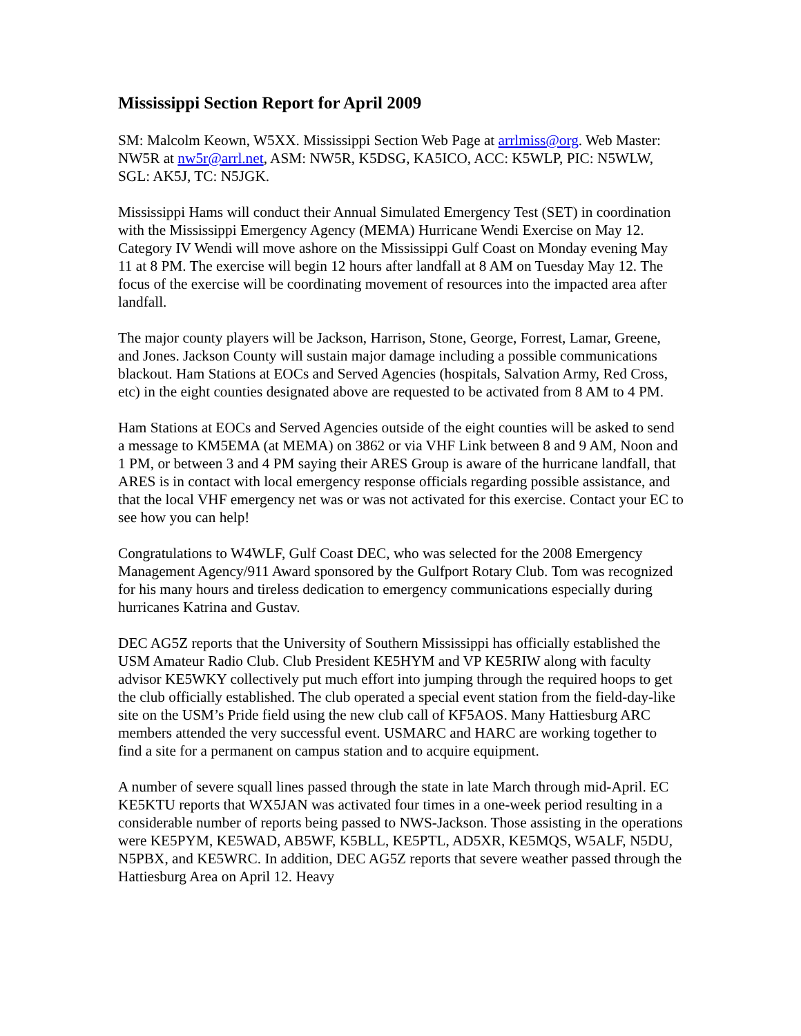Mississippi Section Report for April 2009
SM: Malcolm Keown, W5XX. Mississippi Section Web Page at arrlmiss@org. Web Master: NW5R at nw5r@arrl.net, ASM: NW5R, K5DSG, KA5ICO, ACC: K5WLP, PIC: N5WLW, SGL: AK5J, TC: N5JGK.
Mississippi Hams will conduct their Annual Simulated Emergency Test (SET) in coordination with the Mississippi Emergency Agency (MEMA) Hurricane Wendi Exercise on May 12. Category IV Wendi will move ashore on the Mississippi Gulf Coast on Monday evening May 11 at 8 PM. The exercise will begin 12 hours after landfall at 8 AM on Tuesday May 12. The focus of the exercise will be coordinating movement of resources into the impacted area after landfall.
The major county players will be Jackson, Harrison, Stone, George, Forrest, Lamar, Greene, and Jones. Jackson County will sustain major damage including a possible communications blackout. Ham Stations at EOCs and Served Agencies (hospitals, Salvation Army, Red Cross, etc) in the eight counties designated above are requested to be activated from 8 AM to 4 PM.
Ham Stations at EOCs and Served Agencies outside of the eight counties will be asked to send a message to KM5EMA (at MEMA) on 3862 or via VHF Link between 8 and 9 AM, Noon and 1 PM, or between 3 and 4 PM saying their ARES Group is aware of the hurricane landfall, that ARES is in contact with local emergency response officials regarding possible assistance, and that the local VHF emergency net was or was not activated for this exercise. Contact your EC to see how you can help!
Congratulations to W4WLF, Gulf Coast DEC, who was selected for the 2008 Emergency Management Agency/911 Award sponsored by the Gulfport Rotary Club. Tom was recognized for his many hours and tireless dedication to emergency communications especially during hurricanes Katrina and Gustav.
DEC AG5Z reports that the University of Southern Mississippi has officially established the USM Amateur Radio Club. Club President KE5HYM and VP KE5RIW along with faculty advisor KE5WKY collectively put much effort into jumping through the required hoops to get the club officially established. The club operated a special event station from the field-day-like site on the USM’s Pride field using the new club call of KF5AOS. Many Hattiesburg ARC members attended the very successful event. USMARC and HARC are working together to find a site for a permanent on campus station and to acquire equipment.
A number of severe squall lines passed through the state in late March through mid-April. EC KE5KTU reports that WX5JAN was activated four times in a one-week period resulting in a considerable number of reports being passed to NWS-Jackson. Those assisting in the operations were KE5PYM, KE5WAD, AB5WF, K5BLL, KE5PTL, AD5XR, KE5MQS, W5ALF, N5DU, N5PBX, and KE5WRC. In addition, DEC AG5Z reports that severe weather passed through the Hattiesburg Area on April 12. Heavy